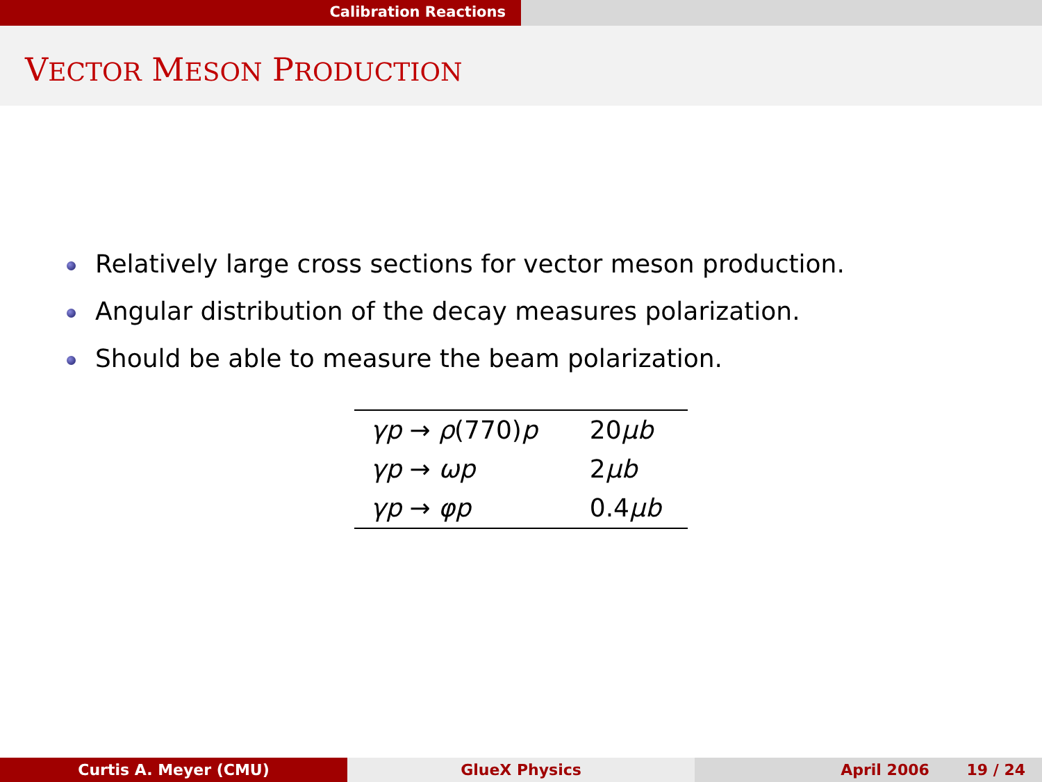Calibration Reactions
VECTOR MESON PRODUCTION
Relatively large cross sections for vector meson production.
Angular distribution of the decay measures polarization.
Should be able to measure the beam polarization.
| γp → ρ (770) p | 20 μb |
| γp → ωp | 2 μb |
| γp → φp | 0.4 μb |
Curtis A. Meyer (CMU) GlueX Physics April 2006 19 / 24